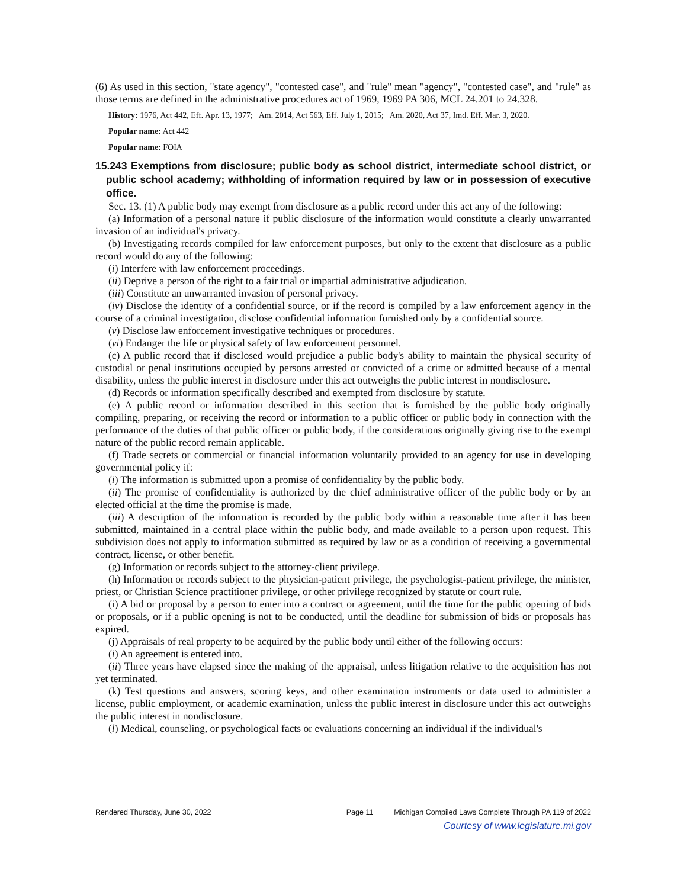(6) As used in this section, "state agency", "contested case", and "rule" mean "agency", "contested case", and "rule" as those terms are defined in the administrative procedures act of 1969, 1969 PA 306, MCL 24.201 to 24.328.
History: 1976, Act 442, Eff. Apr. 13, 1977; Am. 2014, Act 563, Eff. July 1, 2015; Am. 2020, Act 37, Imd. Eff. Mar. 3, 2020.
Popular name: Act 442
Popular name: FOIA
15.243 Exemptions from disclosure; public body as school district, intermediate school district, or public school academy; withholding of information required by law or in possession of executive office.
Sec. 13. (1) A public body may exempt from disclosure as a public record under this act any of the following:
(a) Information of a personal nature if public disclosure of the information would constitute a clearly unwarranted invasion of an individual's privacy.
(b) Investigating records compiled for law enforcement purposes, but only to the extent that disclosure as a public record would do any of the following:
(i) Interfere with law enforcement proceedings.
(ii) Deprive a person of the right to a fair trial or impartial administrative adjudication.
(iii) Constitute an unwarranted invasion of personal privacy.
(iv) Disclose the identity of a confidential source, or if the record is compiled by a law enforcement agency in the course of a criminal investigation, disclose confidential information furnished only by a confidential source.
(v) Disclose law enforcement investigative techniques or procedures.
(vi) Endanger the life or physical safety of law enforcement personnel.
(c) A public record that if disclosed would prejudice a public body's ability to maintain the physical security of custodial or penal institutions occupied by persons arrested or convicted of a crime or admitted because of a mental disability, unless the public interest in disclosure under this act outweighs the public interest in nondisclosure.
(d) Records or information specifically described and exempted from disclosure by statute.
(e) A public record or information described in this section that is furnished by the public body originally compiling, preparing, or receiving the record or information to a public officer or public body in connection with the performance of the duties of that public officer or public body, if the considerations originally giving rise to the exempt nature of the public record remain applicable.
(f) Trade secrets or commercial or financial information voluntarily provided to an agency for use in developing governmental policy if:
(i) The information is submitted upon a promise of confidentiality by the public body.
(ii) The promise of confidentiality is authorized by the chief administrative officer of the public body or by an elected official at the time the promise is made.
(iii) A description of the information is recorded by the public body within a reasonable time after it has been submitted, maintained in a central place within the public body, and made available to a person upon request. This subdivision does not apply to information submitted as required by law or as a condition of receiving a governmental contract, license, or other benefit.
(g) Information or records subject to the attorney-client privilege.
(h) Information or records subject to the physician-patient privilege, the psychologist-patient privilege, the minister, priest, or Christian Science practitioner privilege, or other privilege recognized by statute or court rule.
(i) A bid or proposal by a person to enter into a contract or agreement, until the time for the public opening of bids or proposals, or if a public opening is not to be conducted, until the deadline for submission of bids or proposals has expired.
(j) Appraisals of real property to be acquired by the public body until either of the following occurs:
(i) An agreement is entered into.
(ii) Three years have elapsed since the making of the appraisal, unless litigation relative to the acquisition has not yet terminated.
(k) Test questions and answers, scoring keys, and other examination instruments or data used to administer a license, public employment, or academic examination, unless the public interest in disclosure under this act outweighs the public interest in nondisclosure.
(l) Medical, counseling, or psychological facts or evaluations concerning an individual if the individual's
Rendered Thursday, June 30, 2022 Page 11 Michigan Compiled Laws Complete Through PA 119 of 2022
Courtesy of www.legislature.mi.gov